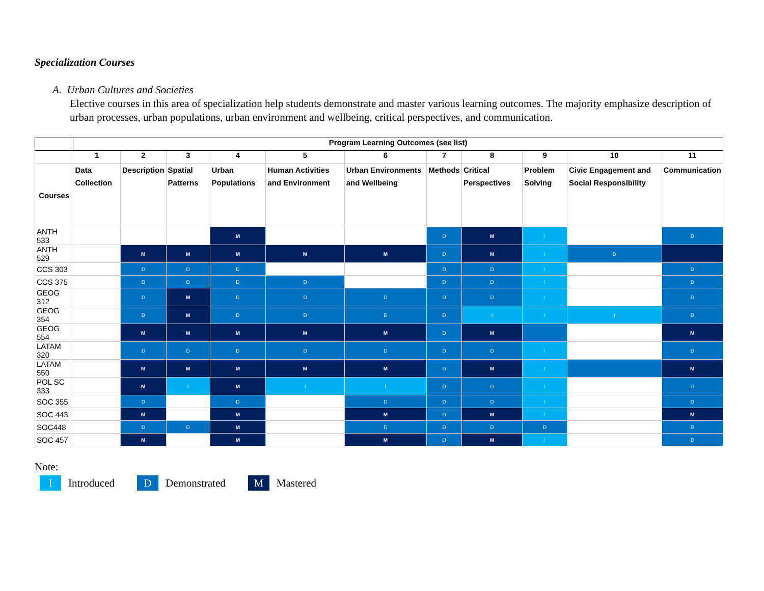Specialization Courses
A. Urban Cultures and Societies
Elective courses in this area of specialization help students demonstrate and master various learning outcomes. The majority emphasize description of urban processes, urban populations, urban environment and wellbeing, critical perspectives, and communication.
| | Program Learning Outcomes (see list) | | | | | | | | | | |
| --- | --- | --- | --- | --- | --- | --- | --- | --- | --- | --- | --- |
| | 1 | 2 | 3 | 4 | 5 | 6 | 7 | 8 | 9 | 10 | 11 |
| Courses | Data Collection | Description | Spatial Patterns | Urban Populations | Human Activities and Environment | Urban Environments and Wellbeing | Methods | Critical Perspectives | Problem Solving | Civic Engagement and Social Responsibility | Communication |
| ANTH 533 | | | | M | | | D | M | I | | D |
| ANTH 529 | | M | M | M | M | M | D | M | I | D | |
| CCS 303 | | D | D | D | | | D | D | I | | D |
| CCS 375 | | D | D | D | D | | D | D | I | | D |
| GEOG 312 | | D | M | D | D | D | D | D | I | | D |
| GEOG 354 | | D | M | D | D | D | D | I | I | I | D |
| GEOG 554 | | M | M | M | M | M | D | M | | | M |
| LATAM 320 | | D | D | D | D | D | D | D | I | | D |
| LATAM 550 | | M | M | M | M | M | D | M | I | | M |
| POL SC 333 | | M | I | M | I | I | D | D | I | | D |
| SOC 355 | | D | | D | | D | D | D | I | | D |
| SOC 443 | | M | | M | | M | D | M | I | | M |
| SOC448 | | D | D | M | | D | D | D | D | | D |
| SOC 457 | | M | | M | | M | D | M | I | | D |
Note:
I
Introduced
D
Demonstrated
M
Mastered